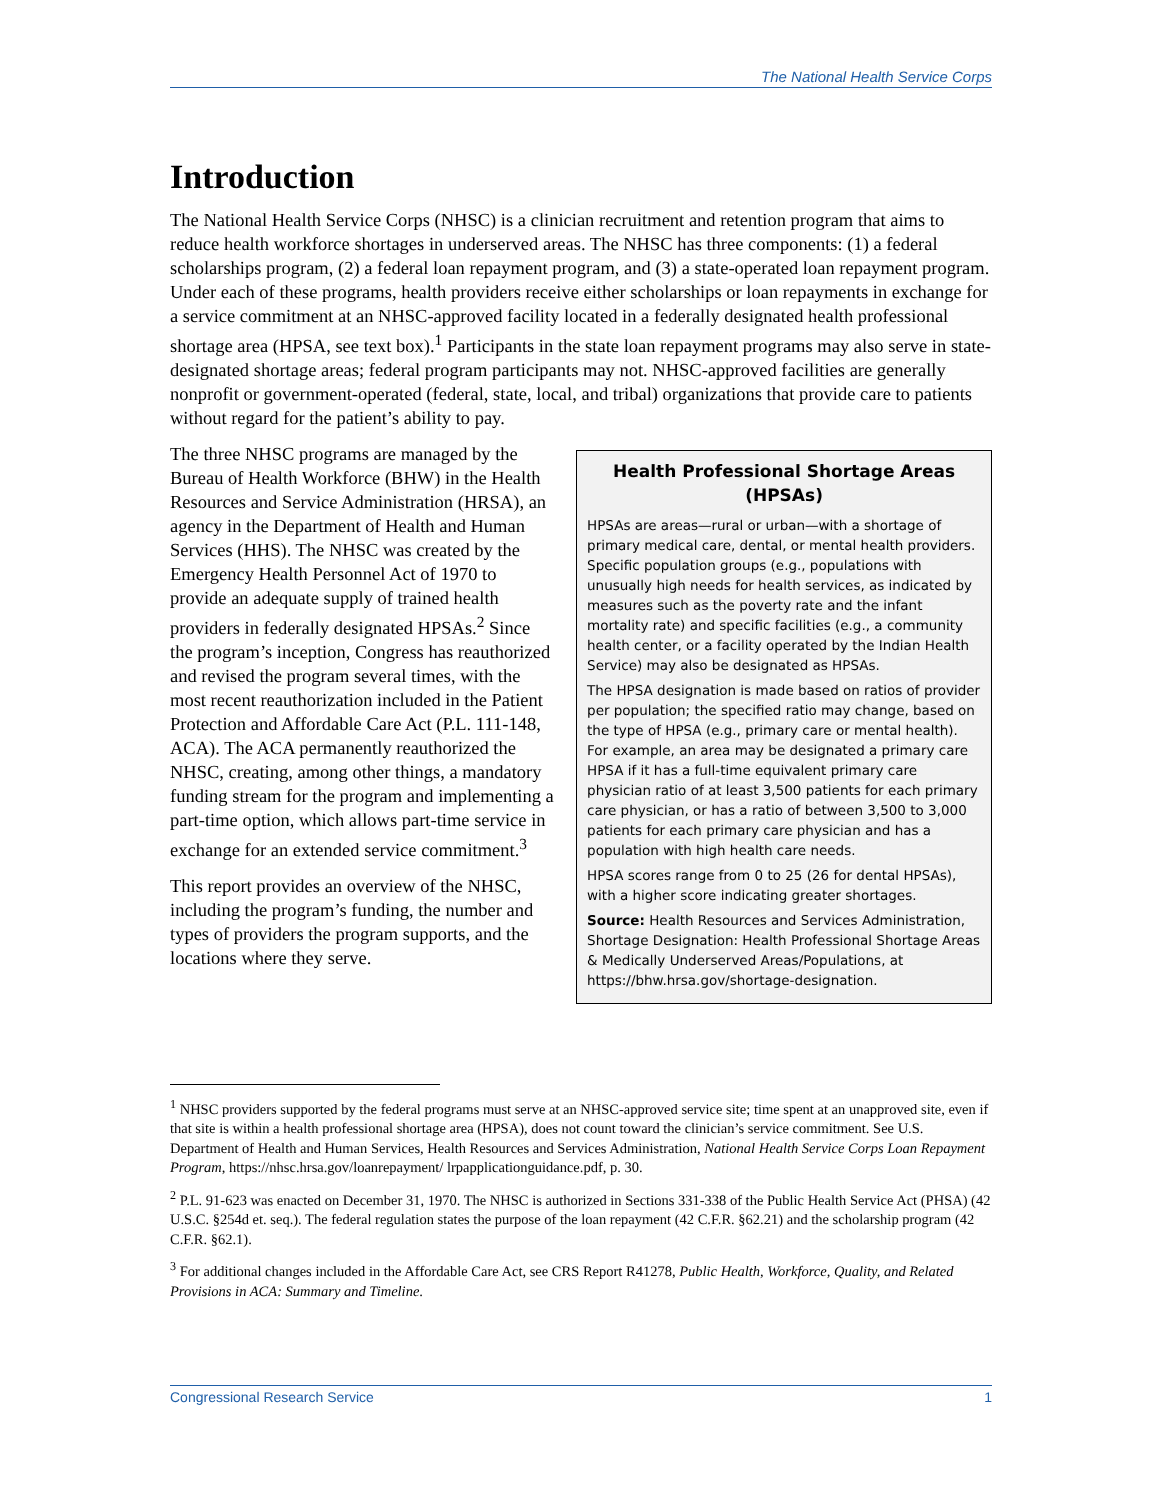The National Health Service Corps
Introduction
The National Health Service Corps (NHSC) is a clinician recruitment and retention program that aims to reduce health workforce shortages in underserved areas. The NHSC has three components: (1) a federal scholarships program, (2) a federal loan repayment program, and (3) a state-operated loan repayment program. Under each of these programs, health providers receive either scholarships or loan repayments in exchange for a service commitment at an NHSC-approved facility located in a federally designated health professional shortage area (HPSA, see text box).<sup>1</sup> Participants in the state loan repayment programs may also serve in state-designated shortage areas; federal program participants may not. NHSC-approved facilities are generally nonprofit or government-operated (federal, state, local, and tribal) organizations that provide care to patients without regard for the patient’s ability to pay.
The three NHSC programs are managed by the Bureau of Health Workforce (BHW) in the Health Resources and Service Administration (HRSA), an agency in the Department of Health and Human Services (HHS). The NHSC was created by the Emergency Health Personnel Act of 1970 to provide an adequate supply of trained health providers in federally designated HPSAs.<sup>2</sup> Since the program’s inception, Congress has reauthorized and revised the program several times, with the most recent reauthorization included in the Patient Protection and Affordable Care Act (P.L. 111-148, ACA). The ACA permanently reauthorized the NHSC, creating, among other things, a mandatory funding stream for the program and implementing a part-time option, which allows part-time service in exchange for an extended service commitment.<sup>3</sup>
This report provides an overview of the NHSC, including the program’s funding, the number and types of providers the program supports, and the locations where they serve.
Health Professional Shortage Areas (HPSAs)
HPSAs are areas—rural or urban—with a shortage of primary medical care, dental, or mental health providers. Specific population groups (e.g., populations with unusually high needs for health services, as indicated by measures such as the poverty rate and the infant mortality rate) and specific facilities (e.g., a community health center, or a facility operated by the Indian Health Service) may also be designated as HPSAs.
The HPSA designation is made based on ratios of provider per population; the specified ratio may change, based on the type of HPSA (e.g., primary care or mental health). For example, an area may be designated a primary care HPSA if it has a full-time equivalent primary care physician ratio of at least 3,500 patients for each primary care physician, or has a ratio of between 3,500 to 3,000 patients for each primary care physician and has a population with high health care needs.
HPSA scores range from 0 to 25 (26 for dental HPSAs), with a higher score indicating greater shortages.
Source: Health Resources and Services Administration, Shortage Designation: Health Professional Shortage Areas & Medically Underserved Areas/Populations, at https://bhw.hrsa.gov/shortage-designation.
<sup>1</sup> NHSC providers supported by the federal programs must serve at an NHSC-approved service site; time spent at an unapproved site, even if that site is within a health professional shortage area (HPSA), does not count toward the clinician’s service commitment. See U.S. Department of Health and Human Services, Health Resources and Services Administration, National Health Service Corps Loan Repayment Program, https://nhsc.hrsa.gov/loanrepayment/ lrpapplicationguidance.pdf, p. 30.
<sup>2</sup> P.L. 91-623 was enacted on December 31, 1970. The NHSC is authorized in Sections 331-338 of the Public Health Service Act (PHSA) (42 U.S.C. §254d et. seq.). The federal regulation states the purpose of the loan repayment (42 C.F.R. §62.21) and the scholarship program (42 C.F.R. §62.1).
<sup>3</sup> For additional changes included in the Affordable Care Act, see CRS Report R41278, Public Health, Workforce, Quality, and Related Provisions in ACA: Summary and Timeline.
Congressional Research Service 1